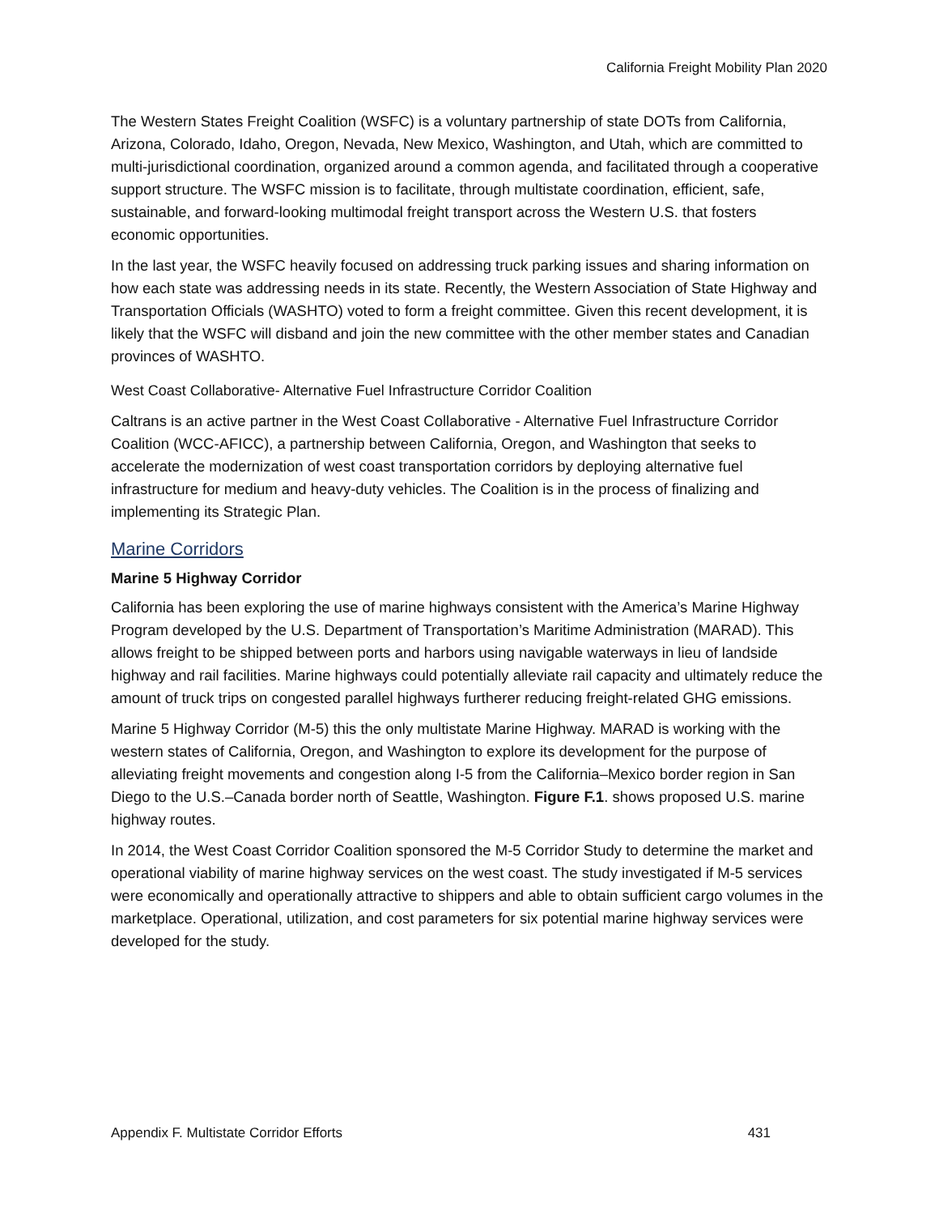California Freight Mobility Plan 2020
The Western States Freight Coalition (WSFC) is a voluntary partnership of state DOTs from California, Arizona, Colorado, Idaho, Oregon, Nevada, New Mexico, Washington, and Utah, which are committed to multi-jurisdictional coordination, organized around a common agenda, and facilitated through a cooperative support structure. The WSFC mission is to facilitate, through multistate coordination, efficient, safe, sustainable, and forward-looking multimodal freight transport across the Western U.S. that fosters economic opportunities.
In the last year, the WSFC heavily focused on addressing truck parking issues and sharing information on how each state was addressing needs in its state. Recently, the Western Association of State Highway and Transportation Officials (WASHTO) voted to form a freight committee. Given this recent development, it is likely that the WSFC will disband and join the new committee with the other member states and Canadian provinces of WASHTO.
West Coast Collaborative- Alternative Fuel Infrastructure Corridor Coalition
Caltrans is an active partner in the West Coast Collaborative - Alternative Fuel Infrastructure Corridor Coalition (WCC-AFICC), a partnership between California, Oregon, and Washington that seeks to accelerate the modernization of west coast transportation corridors by deploying alternative fuel infrastructure for medium and heavy-duty vehicles. The Coalition is in the process of finalizing and implementing its Strategic Plan.
Marine Corridors
Marine 5 Highway Corridor
California has been exploring the use of marine highways consistent with the America’s Marine Highway Program developed by the U.S. Department of Transportation’s Maritime Administration (MARAD). This allows freight to be shipped between ports and harbors using navigable waterways in lieu of landside highway and rail facilities. Marine highways could potentially alleviate rail capacity and ultimately reduce the amount of truck trips on congested parallel highways furtherer reducing freight-related GHG emissions.
Marine 5 Highway Corridor (M-5) this the only multistate Marine Highway. MARAD is working with the western states of California, Oregon, and Washington to explore its development for the purpose of alleviating freight movements and congestion along I-5 from the California–Mexico border region in San Diego to the U.S.–Canada border north of Seattle, Washington. Figure F.1. shows proposed U.S. marine highway routes.
In 2014, the West Coast Corridor Coalition sponsored the M-5 Corridor Study to determine the market and operational viability of marine highway services on the west coast. The study investigated if M-5 services were economically and operationally attractive to shippers and able to obtain sufficient cargo volumes in the marketplace. Operational, utilization, and cost parameters for six potential marine highway services were developed for the study.
Appendix F. Multistate Corridor Efforts 431